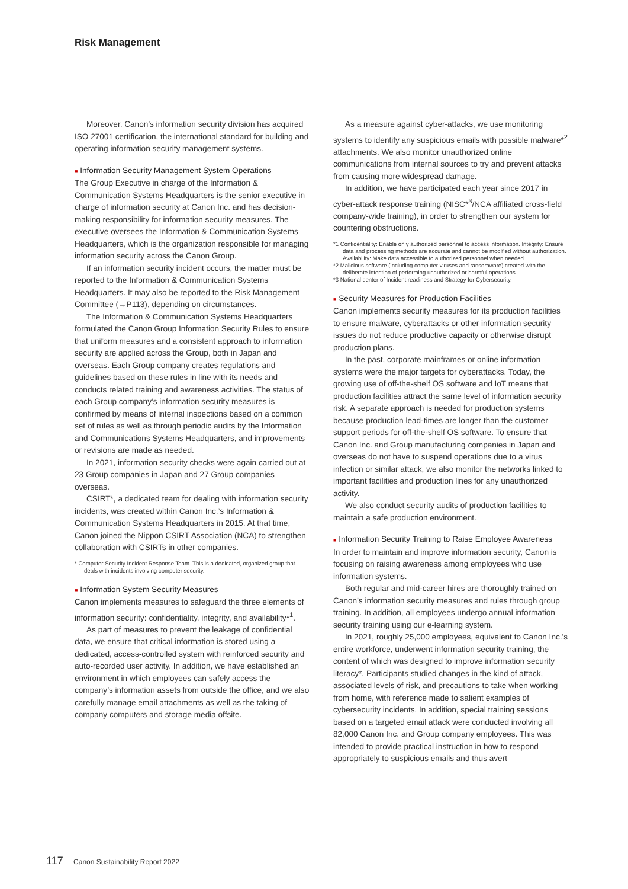Risk Management
Moreover, Canon’s information security division has acquired ISO 27001 certification, the international standard for building and operating information security management systems.
■ Information Security Management System Operations
The Group Executive in charge of the Information & Communication Systems Headquarters is the senior executive in charge of information security at Canon Inc. and has decision-making responsibility for information security measures. The executive oversees the Information & Communication Systems Headquarters, which is the organization responsible for managing information security across the Canon Group.
If an information security incident occurs, the matter must be reported to the Information & Communication Systems Headquarters. It may also be reported to the Risk Management Committee (→P113), depending on circumstances.
The Information & Communication Systems Headquarters formulated the Canon Group Information Security Rules to ensure that uniform measures and a consistent approach to information security are applied across the Group, both in Japan and overseas. Each Group company creates regulations and guidelines based on these rules in line with its needs and conducts related training and awareness activities. The status of each Group company’s information security measures is confirmed by means of internal inspections based on a common set of rules as well as through periodic audits by the Information and Communications Systems Headquarters, and improvements or revisions are made as needed.
In 2021, information security checks were again carried out at 23 Group companies in Japan and 27 Group companies overseas.
CSIRT*, a dedicated team for dealing with information security incidents, was created within Canon Inc.’s Information & Communication Systems Headquarters in 2015. At that time, Canon joined the Nippon CSIRT Association (NCA) to strengthen collaboration with CSIRTs in other companies.
* Computer Security Incident Response Team. This is a dedicated, organized group that deals with incidents involving computer security.
■ Information System Security Measures
Canon implements measures to safeguard the three elements of information security: confidentiality, integrity, and availability*<sup>1</sup>.
As part of measures to prevent the leakage of confidential data, we ensure that critical information is stored using a dedicated, access-controlled system with reinforced security and auto-recorded user activity. In addition, we have established an environment in which employees can safely access the company’s information assets from outside the office, and we also carefully manage email attachments as well as the taking of company computers and storage media offsite.
As a measure against cyber-attacks, we use monitoring systems to identify any suspicious emails with possible malware*<sup>2</sup> attachments. We also monitor unauthorized online communications from internal sources to try and prevent attacks from causing more widespread damage.
In addition, we have participated each year since 2017 in cyber-attack response training (NISC*<sup>3</sup>/NCA affiliated cross-field company-wide training), in order to strengthen our system for countering obstructions.
*1 Confidentiality: Enable only authorized personnel to access information. Integrity: Ensure data and processing methods are accurate and cannot be modified without authorization. Availability: Make data accessible to authorized personnel when needed.
*2 Malicious software (including computer viruses and ransomware) created with the deliberate intention of performing unauthorized or harmful operations.
*3 National center of Incident readiness and Strategy for Cybersecurity.
■ Security Measures for Production Facilities
Canon implements security measures for its production facilities to ensure malware, cyberattacks or other information security issues do not reduce productive capacity or otherwise disrupt production plans.
In the past, corporate mainframes or online information systems were the major targets for cyberattacks. Today, the growing use of off-the-shelf OS software and IoT means that production facilities attract the same level of information security risk. A separate approach is needed for production systems because production lead-times are longer than the customer support periods for off-the-shelf OS software. To ensure that Canon Inc. and Group manufacturing companies in Japan and overseas do not have to suspend operations due to a virus infection or similar attack, we also monitor the networks linked to important facilities and production lines for any unauthorized activity.
We also conduct security audits of production facilities to maintain a safe production environment.
■ Information Security Training to Raise Employee Awareness
In order to maintain and improve information security, Canon is focusing on raising awareness among employees who use information systems.
Both regular and mid-career hires are thoroughly trained on Canon’s information security measures and rules through group training. In addition, all employees undergo annual information security training using our e-learning system.
In 2021, roughly 25,000 employees, equivalent to Canon Inc.’s entire workforce, underwent information security training, the content of which was designed to improve information security literacy*. Participants studied changes in the kind of attack, associated levels of risk, and precautions to take when working from home, with reference made to salient examples of cybersecurity incidents. In addition, special training sessions based on a targeted email attack were conducted involving all 82,000 Canon Inc. and Group company employees. This was intended to provide practical instruction in how to respond appropriately to suspicious emails and thus avert
117 Canon Sustainability Report 2022